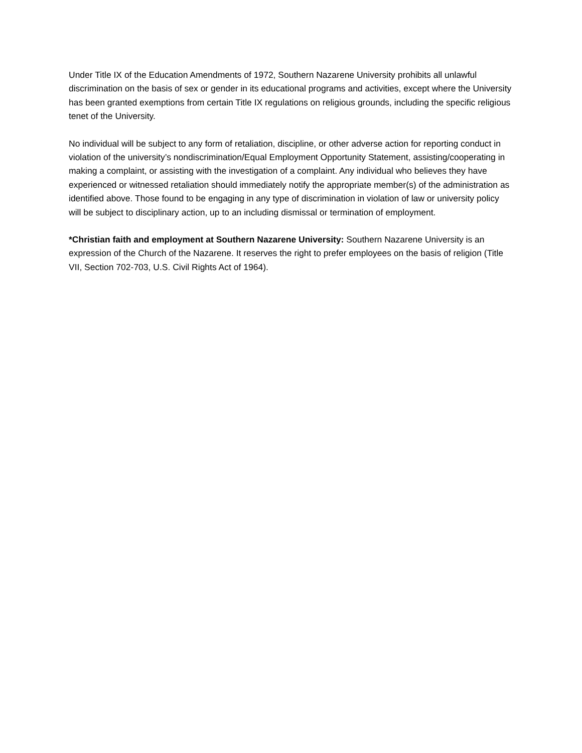Under Title IX of the Education Amendments of 1972, Southern Nazarene University prohibits all unlawful discrimination on the basis of sex or gender in its educational programs and activities, except where the University has been granted exemptions from certain Title IX regulations on religious grounds, including the specific religious tenet of the University.
No individual will be subject to any form of retaliation, discipline, or other adverse action for reporting conduct in violation of the university’s nondiscrimination/Equal Employment Opportunity Statement, assisting/cooperating in making a complaint, or assisting with the investigation of a complaint. Any individual who believes they have experienced or witnessed retaliation should immediately notify the appropriate member(s) of the administration as identified above. Those found to be engaging in any type of discrimination in violation of law or university policy will be subject to disciplinary action, up to an including dismissal or termination of employment.
*Christian faith and employment at Southern Nazarene University: Southern Nazarene University is an expression of the Church of the Nazarene. It reserves the right to prefer employees on the basis of religion (Title VII, Section 702-703, U.S. Civil Rights Act of 1964).